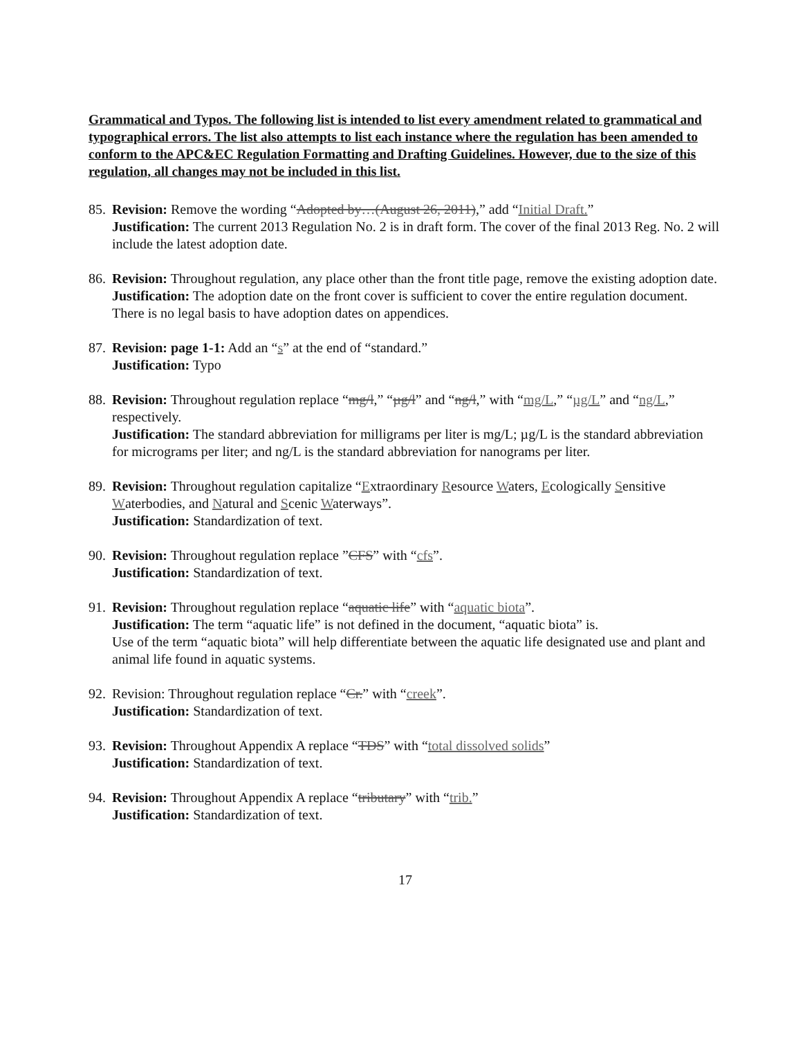Grammatical and Typos. The following list is intended to list every amendment related to grammatical and typographical errors. The list also attempts to list each instance where the regulation has been amended to conform to the APC&EC Regulation Formatting and Drafting Guidelines. However, due to the size of this regulation, all changes may not be included in this list.
85.
Revision: Remove the wording “Adopted by…(August 26, 2011),” add “Initial Draft.”
Justification: The current 2013 Regulation No. 2 is in draft form. The cover of the final 2013 Reg. No. 2 will include the latest adoption date.
86.
Revision: Throughout regulation, any place other than the front title page, remove the existing adoption date.
Justification: The adoption date on the front cover is sufficient to cover the entire regulation document. There is no legal basis to have adoption dates on appendices.
87.
Revision: page 1-1: Add an “s” at the end of “standard.”
Justification: Typo
88.
Revision: Throughout regulation replace “mg/l,” “µg/l” and “ng/l,” with “mg/L,” “µg/L” and “ng/L,” respectively.
Justification: The standard abbreviation for milligrams per liter is mg/L; µg/L is the standard abbreviation for micrograms per liter; and ng/L is the standard abbreviation for nanograms per liter.
89.
Revision: Throughout regulation capitalize “Extraordinary Resource Waters, Ecologically Sensitive Waterbodies, and Natural and Scenic Waterways”.
Justification: Standardization of text.
90.
Revision: Throughout regulation replace ”CFS” with “cfs”.
Justification: Standardization of text.
91.
Revision: Throughout regulation replace “aquatic life” with “aquatic biota”.
Justification: The term “aquatic life” is not defined in the document, “aquatic biota” is.
Use of the term “aquatic biota” will help differentiate between the aquatic life designated use and plant and animal life found in aquatic systems.
92.
Revision: Throughout regulation replace “Cr.” with “creek”.
Justification: Standardization of text.
93.
Revision: Throughout Appendix A replace “TDS” with “total dissolved solids”
Justification: Standardization of text.
94.
Revision: Throughout Appendix A replace “tributary” with “trib.”
Justification: Standardization of text.
17